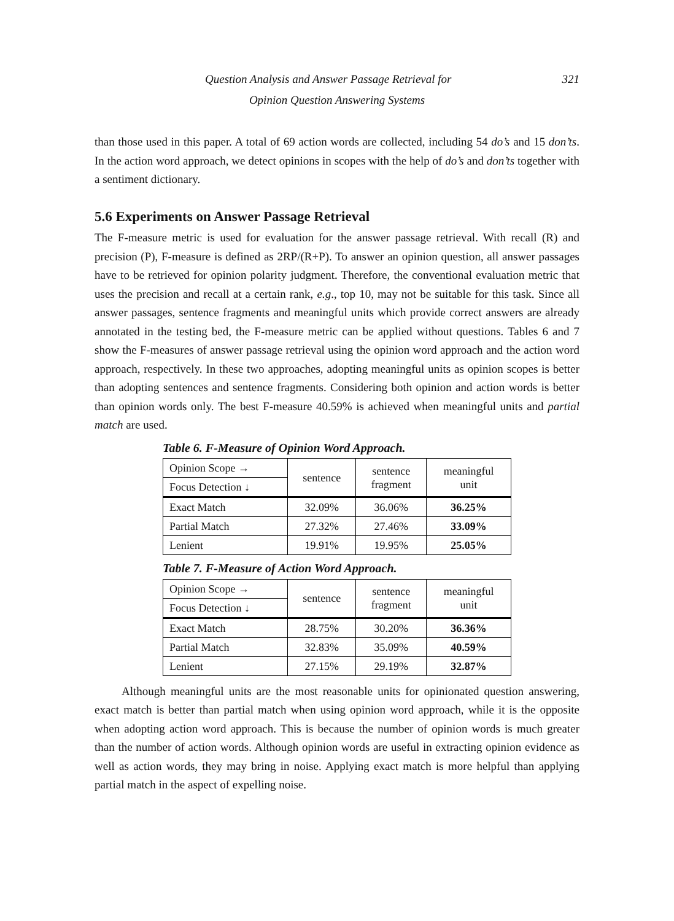321 Question Analysis and Answer Passage Retrieval for
Opinion Question Answering Systems
than those used in this paper. A total of 69 action words are collected, including 54 do’s and 15 don’ts. In the action word approach, we detect opinions in scopes with the help of do’s and don’ts together with a sentiment dictionary.
5.6 Experiments on Answer Passage Retrieval
The F-measure metric is used for evaluation for the answer passage retrieval. With recall (R) and precision (P), F-measure is defined as 2RP/(R+P). To answer an opinion question, all answer passages have to be retrieved for opinion polarity judgment. Therefore, the conventional evaluation metric that uses the precision and recall at a certain rank, e.g., top 10, may not be suitable for this task. Since all answer passages, sentence fragments and meaningful units which provide correct answers are already annotated in the testing bed, the F-measure metric can be applied without questions. Tables 6 and 7 show the F-measures of answer passage retrieval using the opinion word approach and the action word approach, respectively. In these two approaches, adopting meaningful units as opinion scopes is better than adopting sentences and sentence fragments. Considering both opinion and action words is better than opinion words only. The best F-measure 40.59% is achieved when meaningful units and partial match are used.
Table 6. F-Measure of Opinion Word Approach.
| Opinion Scope → | sentence | sentence fragment | meaningful unit |
| Focus Detection ↓ | | | |
| Exact Match | 32.09% | 36.06% | 36.25% |
| Partial Match | 27.32% | 27.46% | 33.09% |
| Lenient | 19.91% | 19.95% | 25.05% |
Table 7. F-Measure of Action Word Approach.
| Opinion Scope → | sentence | sentence fragment | meaningful unit |
| Focus Detection ↓ | | | |
| Exact Match | 28.75% | 30.20% | 36.36% |
| Partial Match | 32.83% | 35.09% | 40.59% |
| Lenient | 27.15% | 29.19% | 32.87% |
Although meaningful units are the most reasonable units for opinionated question answering, exact match is better than partial match when using opinion word approach, while it is the opposite when adopting action word approach. This is because the number of opinion words is much greater than the number of action words. Although opinion words are useful in extracting opinion evidence as well as action words, they may bring in noise. Applying exact match is more helpful than applying partial match in the aspect of expelling noise.